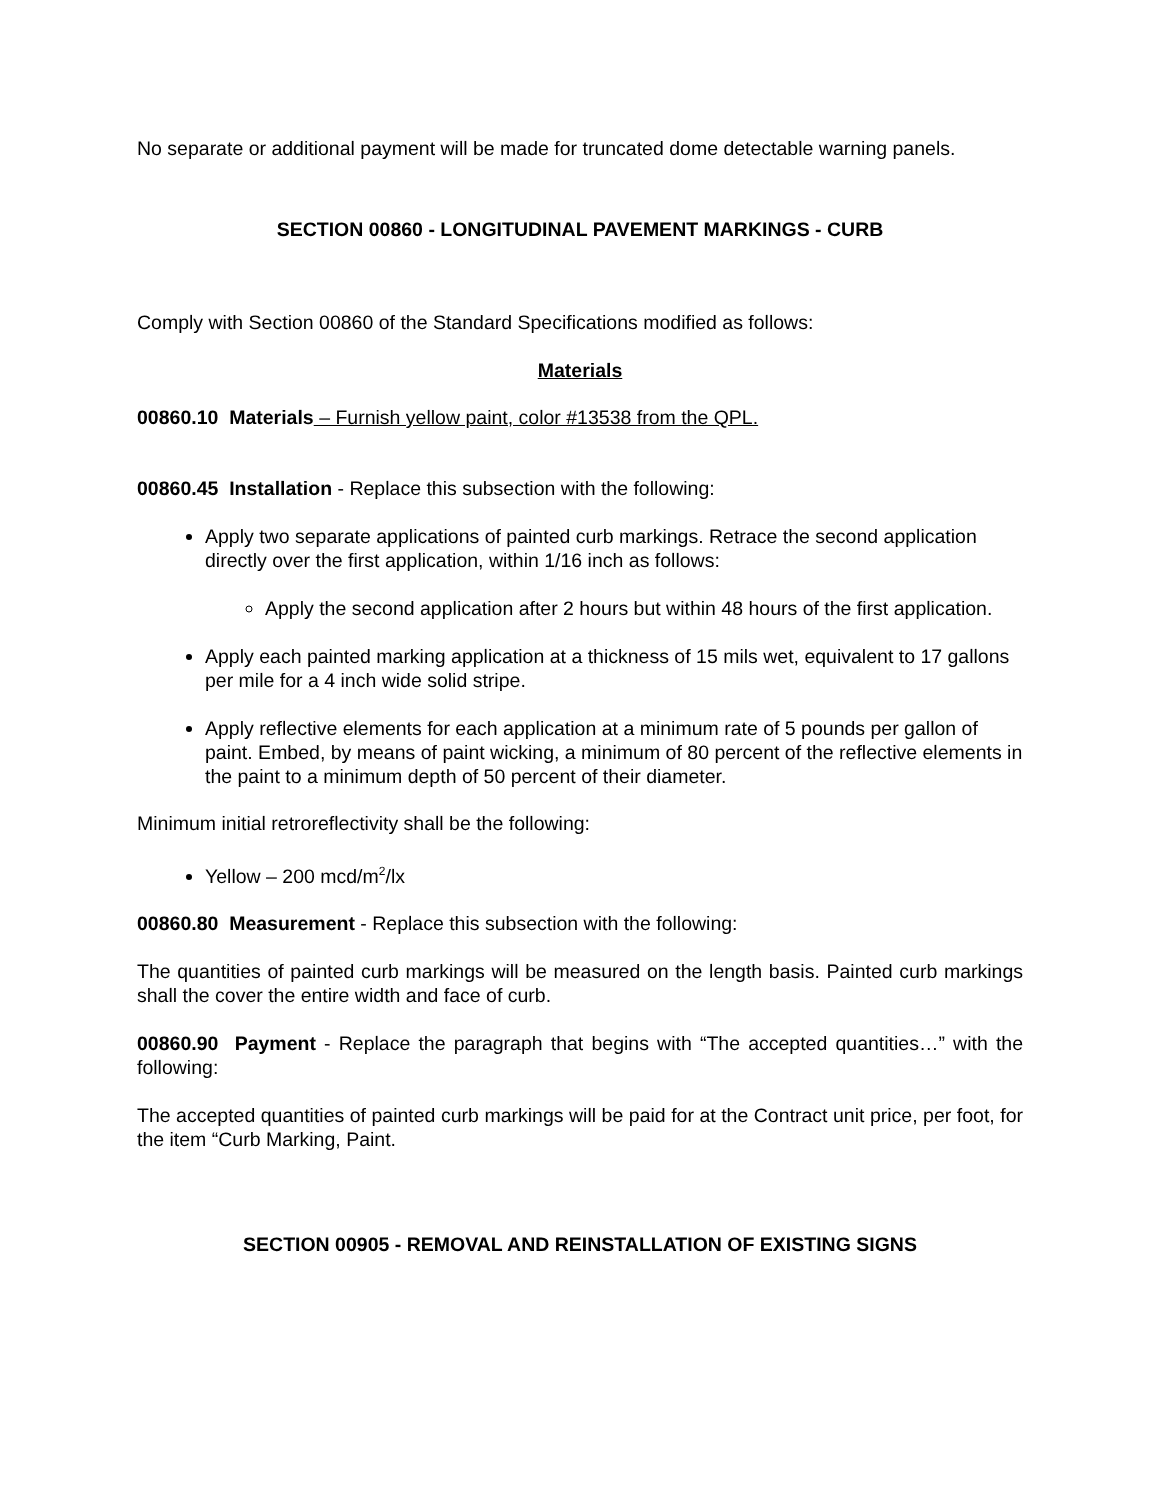No separate or additional payment will be made for truncated dome detectable warning panels.
SECTION 00860 - LONGITUDINAL PAVEMENT MARKINGS - CURB
Comply with Section 00860 of the Standard Specifications modified as follows:
Materials
00860.10 Materials – Furnish yellow paint, color #13538 from the QPL.
00860.45 Installation - Replace this subsection with the following:
Apply two separate applications of painted curb markings. Retrace the second application directly over the first application, within 1/16 inch as follows:
Apply the second application after 2 hours but within 48 hours of the first application.
Apply each painted marking application at a thickness of 15 mils wet, equivalent to 17 gallons per mile for a 4 inch wide solid stripe.
Apply reflective elements for each application at a minimum rate of 5 pounds per gallon of paint. Embed, by means of paint wicking, a minimum of 80 percent of the reflective elements in the paint to a minimum depth of 50 percent of their diameter.
Minimum initial retroreflectivity shall be the following:
Yellow – 200 mcd/m<sup>2</sup>/lx
00860.80 Measurement - Replace this subsection with the following:
The quantities of painted curb markings will be measured on the length basis. Painted curb markings shall the cover the entire width and face of curb.
00860.90 Payment - Replace the paragraph that begins with “The accepted quantities…” with the following:
The accepted quantities of painted curb markings will be paid for at the Contract unit price, per foot, for the item “Curb Marking, Paint.
SECTION 00905 - REMOVAL AND REINSTALLATION OF EXISTING SIGNS